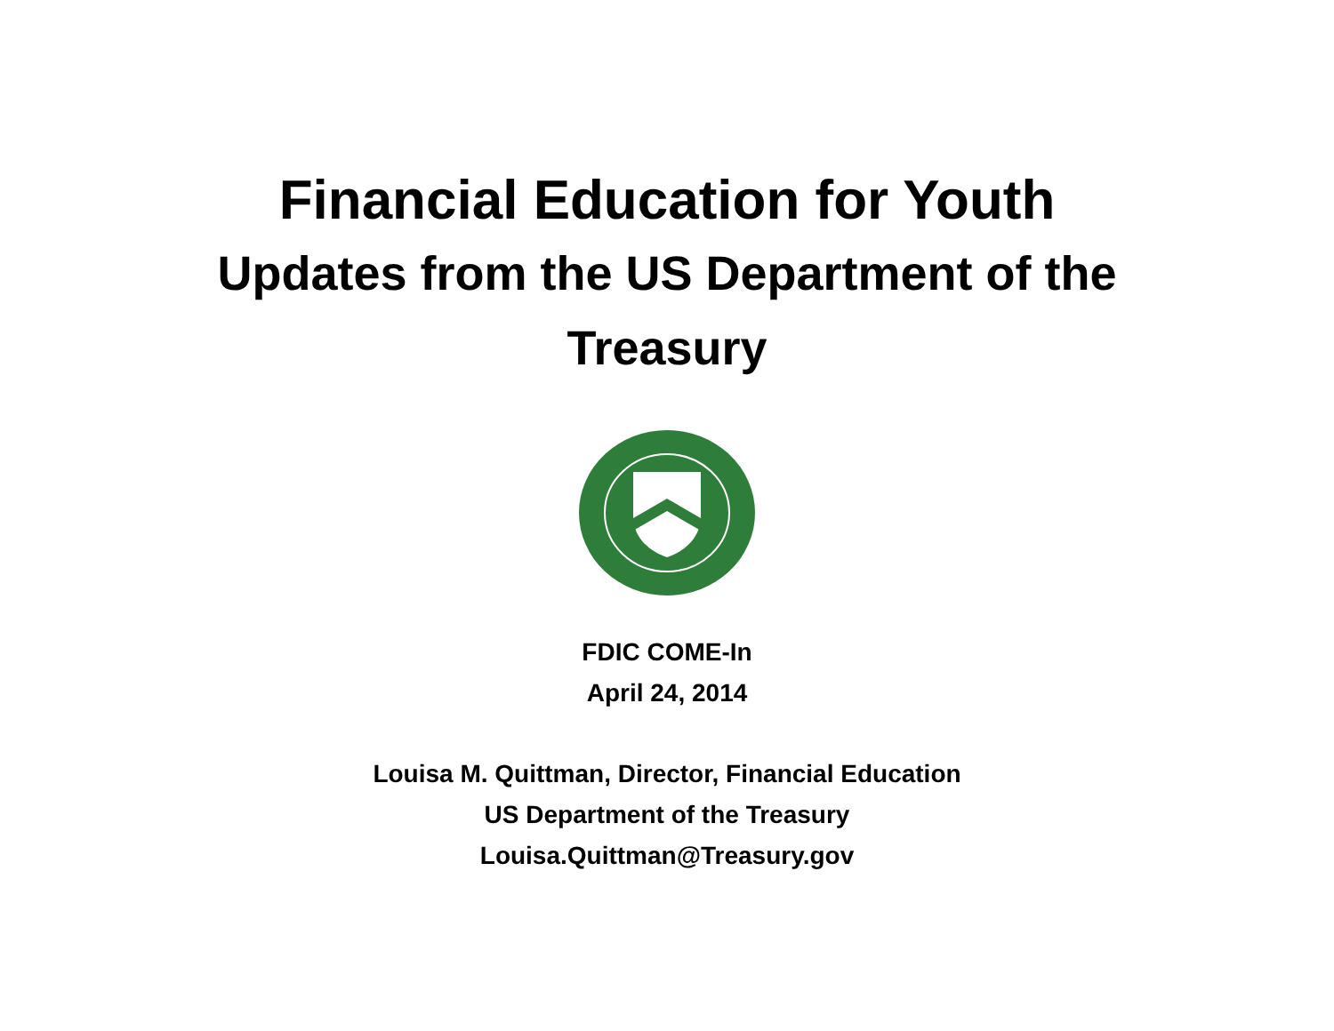Financial Education for Youth
Updates from the US Department of the Treasury
FDIC COME-In
April 24, 2014
Louisa M. Quittman, Director, Financial Education
US Department of the Treasury
Louisa.Quittman@Treasury.gov